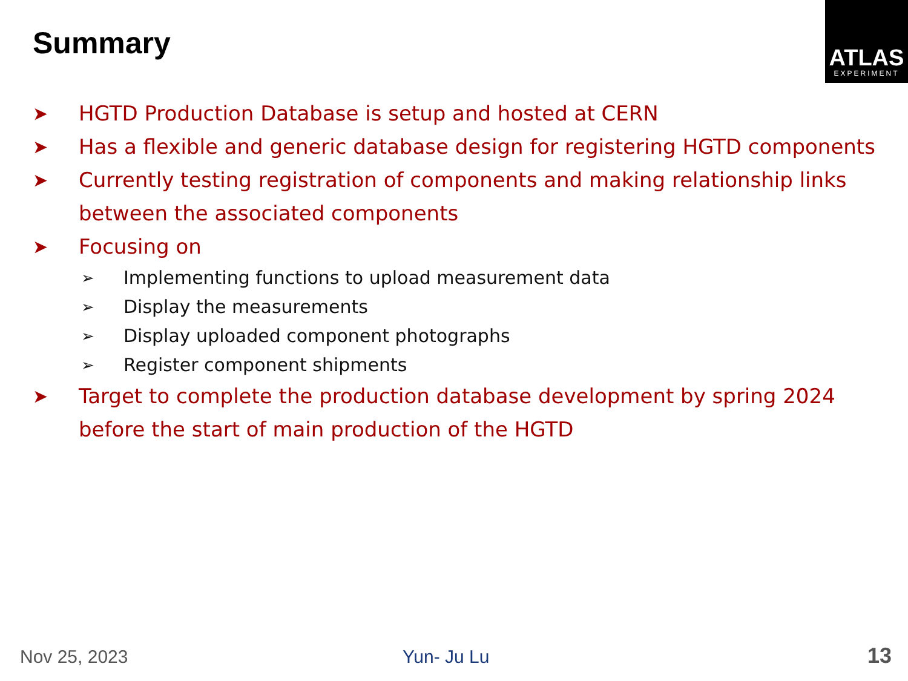Summary
ATLAS
EXPERIMENT
➤ HGTD Production Database is setup and hosted at CERN
➤ Has a flexible and generic database design for registering HGTD components
➤ Currently testing registration of components and making relationship links between the associated components
➤ Focusing on
➢ Implementing functions to upload measurement data
➢ Display the measurements
➢ Display uploaded component photographs
➢ Register component shipments
➤ Target to complete the production database development by spring 2024 before the start of main production of the HGTD
Nov 25, 2023 Yun- Ju Lu 13